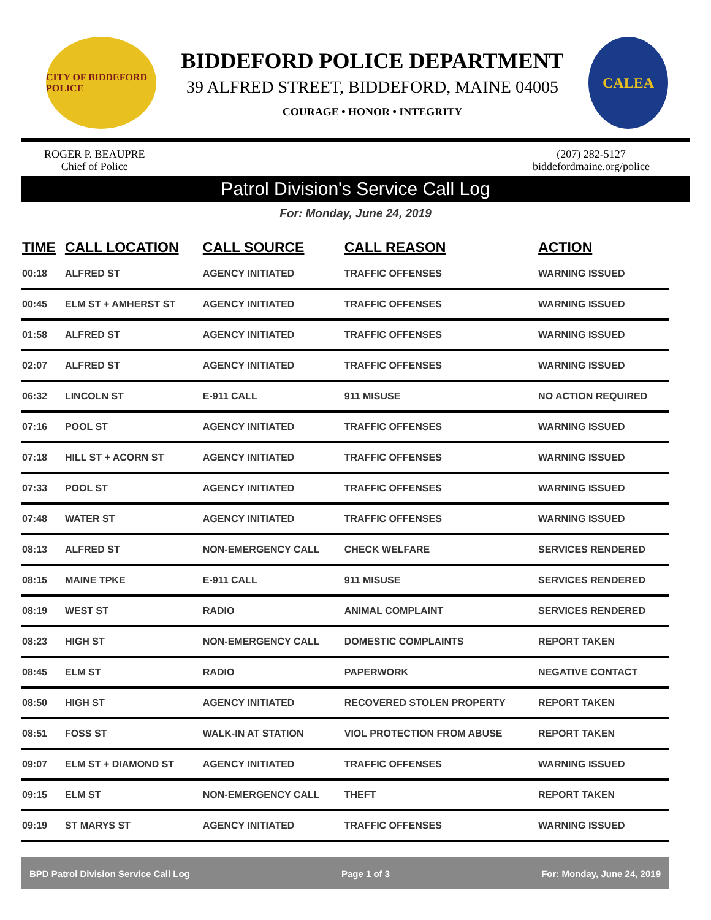CITY OF BIDDEFORD POLICE
BIDDEFORD POLICE DEPARTMENT
39 ALFRED STREET, BIDDEFORD, MAINE 04005
COURAGE • HONOR • INTEGRITY
CALEA
ROGER P. BEAUPRE
Chief of Police
(207) 282-5127
biddefordmaine.org/police
Patrol Division's Service Call Log
For: Monday, June 24, 2019
| TIME | CALL LOCATION | CALL SOURCE | CALL REASON | ACTION |
| --- | --- | --- | --- | --- |
| 00:18 | ALFRED ST | AGENCY INITIATED | TRAFFIC OFFENSES | WARNING ISSUED |
| 00:45 | ELM ST + AMHERST ST | AGENCY INITIATED | TRAFFIC OFFENSES | WARNING ISSUED |
| 01:58 | ALFRED ST | AGENCY INITIATED | TRAFFIC OFFENSES | WARNING ISSUED |
| 02:07 | ALFRED ST | AGENCY INITIATED | TRAFFIC OFFENSES | WARNING ISSUED |
| 06:32 | LINCOLN ST | E-911 CALL | 911 MISUSE | NO ACTION REQUIRED |
| 07:16 | POOL ST | AGENCY INITIATED | TRAFFIC OFFENSES | WARNING ISSUED |
| 07:18 | HILL ST + ACORN ST | AGENCY INITIATED | TRAFFIC OFFENSES | WARNING ISSUED |
| 07:33 | POOL ST | AGENCY INITIATED | TRAFFIC OFFENSES | WARNING ISSUED |
| 07:48 | WATER ST | AGENCY INITIATED | TRAFFIC OFFENSES | WARNING ISSUED |
| 08:13 | ALFRED ST | NON-EMERGENCY CALL | CHECK WELFARE | SERVICES RENDERED |
| 08:15 | MAINE TPKE | E-911 CALL | 911 MISUSE | SERVICES RENDERED |
| 08:19 | WEST ST | RADIO | ANIMAL COMPLAINT | SERVICES RENDERED |
| 08:23 | HIGH ST | NON-EMERGENCY CALL | DOMESTIC COMPLAINTS | REPORT TAKEN |
| 08:45 | ELM ST | RADIO | PAPERWORK | NEGATIVE CONTACT |
| 08:50 | HIGH ST | AGENCY INITIATED | RECOVERED STOLEN PROPERTY | REPORT TAKEN |
| 08:51 | FOSS ST | WALK-IN AT STATION | VIOL PROTECTION FROM ABUSE | REPORT TAKEN |
| 09:07 | ELM ST + DIAMOND ST | AGENCY INITIATED | TRAFFIC OFFENSES | WARNING ISSUED |
| 09:15 | ELM ST | NON-EMERGENCY CALL | THEFT | REPORT TAKEN |
| 09:19 | ST MARYS ST | AGENCY INITIATED | TRAFFIC OFFENSES | WARNING ISSUED |
BPD Patrol Division Service Call Log Page 1 of 3 For: Monday, June 24, 2019